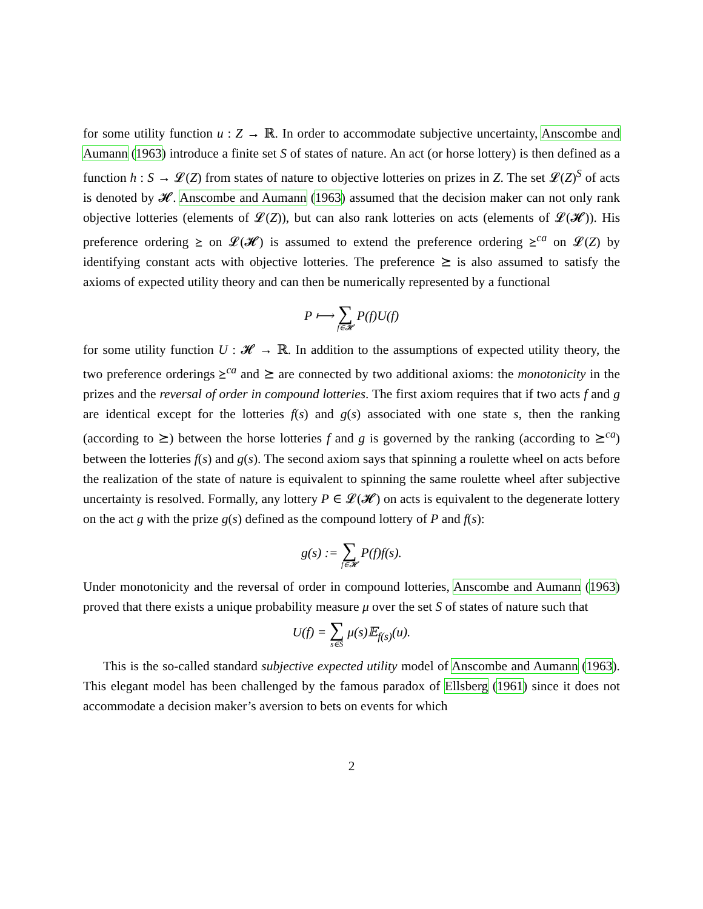for some utility function u : Z → ℝ. In order to accommodate subjective uncertainty, Anscombe and Aumann (1963) introduce a finite set S of states of nature. An act (or horse lottery) is then defined as a function h : S → 𝓛(Z) from states of nature to objective lotteries on prizes in Z. The set 𝓛(Z)<sup>S</sup> of acts is denoted by 𝓗. Anscombe and Aumann (1963) assumed that the decision maker can not only rank objective lotteries (elements of 𝓛(Z)), but can also rank lotteries on acts (elements of 𝓛(𝓗)). His preference ordering ⪰ on 𝓛(𝓗) is assumed to extend the preference ordering ⪰<sup>ca</sup> on 𝓛(Z) by identifying constant acts with objective lotteries. The preference ⪰ is also assumed to satisfy the axioms of expected utility theory and can then be numerically represented by a functional
P ⟼ ∑ f∈𝓗 P(f)U(f)
for some utility function U : 𝓗 → ℝ. In addition to the assumptions of expected utility theory, the two preference orderings ⪰<sup>ca</sup> and ⪰ are connected by two additional axioms: the monotonicity in the prizes and the reversal of order in compound lotteries. The first axiom requires that if two acts f and g are identical except for the lotteries f(s) and g(s) associated with one state s, then the ranking (according to ⪰) between the horse lotteries f and g is governed by the ranking (according to ⪰<sup>ca</sup>) between the lotteries f(s) and g(s). The second axiom says that spinning a roulette wheel on acts before the realization of the state of nature is equivalent to spinning the same roulette wheel after subjective uncertainty is resolved. Formally, any lottery P ∈ 𝓛(𝓗) on acts is equivalent to the degenerate lottery on the act g with the prize g(s) defined as the compound lottery of P and f(s):
g(s) := ∑ f∈𝓗 P(f)f(s).
Under monotonicity and the reversal of order in compound lotteries, Anscombe and Aumann (1963) proved that there exists a unique probability measure μ over the set S of states of nature such that
U(f) = ∑ s∈S μ(s)𝔼<sub>f(s)</sub>(u).
This is the so-called standard subjective expected utility model of Anscombe and Aumann (1963). This elegant model has been challenged by the famous paradox of Ellsberg (1961) since it does not accommodate a decision maker’s aversion to bets on events for which
2